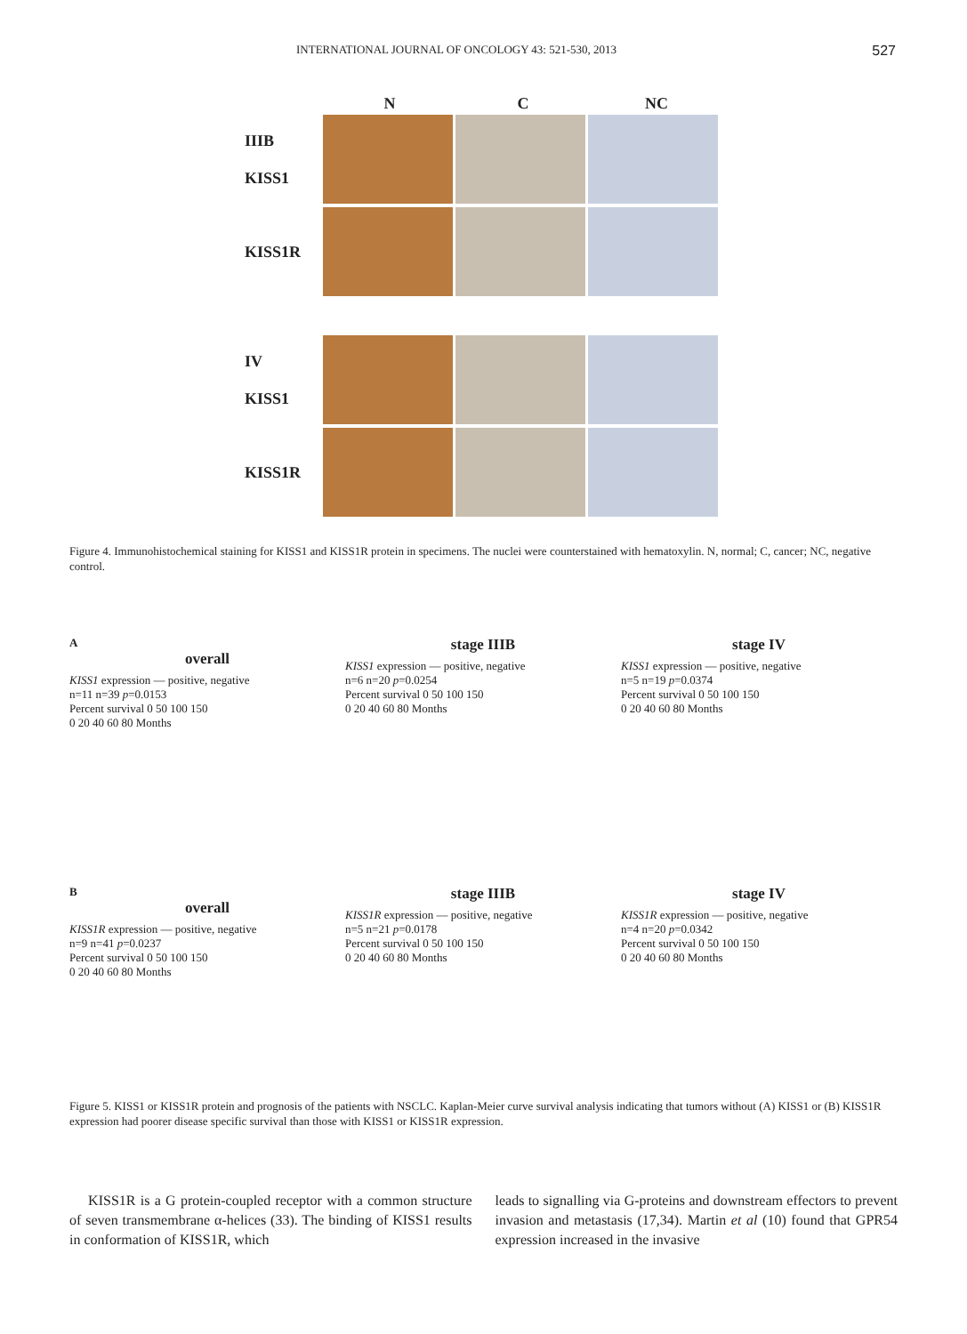INTERNATIONAL JOURNAL OF ONCOLOGY 43: 521-530, 2013 527
N C NC
IIIB
KISS1
KISS1R
IV
KISS1
KISS1R
Figure 4. Immunohistochemical staining for KISS1 and KISS1R protein in specimens. The nuclei were counterstained with hematoxylin. N, normal; C, cancer; NC, negative control.
A
overall
KISS1 expression — positive, negative
n=11 n=39 p=0.0153
Percent survival 0 50 100 150
0 20 40 60 80 Months
stage IIIB
KISS1 expression — positive, negative
n=6 n=20 p=0.0254
Percent survival 0 50 100 150
0 20 40 60 80 Months
stage IV
KISS1 expression — positive, negative
n=5 n=19 p=0.0374
Percent survival 0 50 100 150
0 20 40 60 80 Months
B
overall
KISS1R expression — positive, negative
n=9 n=41 p=0.0237
Percent survival 0 50 100 150
0 20 40 60 80 Months
stage IIIB
KISS1R expression — positive, negative
n=5 n=21 p=0.0178
Percent survival 0 50 100 150
0 20 40 60 80 Months
stage IV
KISS1R expression — positive, negative
n=4 n=20 p=0.0342
Percent survival 0 50 100 150
0 20 40 60 80 Months
Figure 5. KISS1 or KISS1R protein and prognosis of the patients with NSCLC. Kaplan-Meier curve survival analysis indicating that tumors without (A) KISS1 or (B) KISS1R expression had poorer disease specific survival than those with KISS1 or KISS1R expression.
KISS1R is a G protein-coupled receptor with a common structure of seven transmembrane α-helices (33). The binding of KISS1 results in conformation of KISS1R, which
leads to signalling via G-proteins and downstream effectors to prevent invasion and metastasis (17,34). Martin et al (10) found that GPR54 expression increased in the invasive